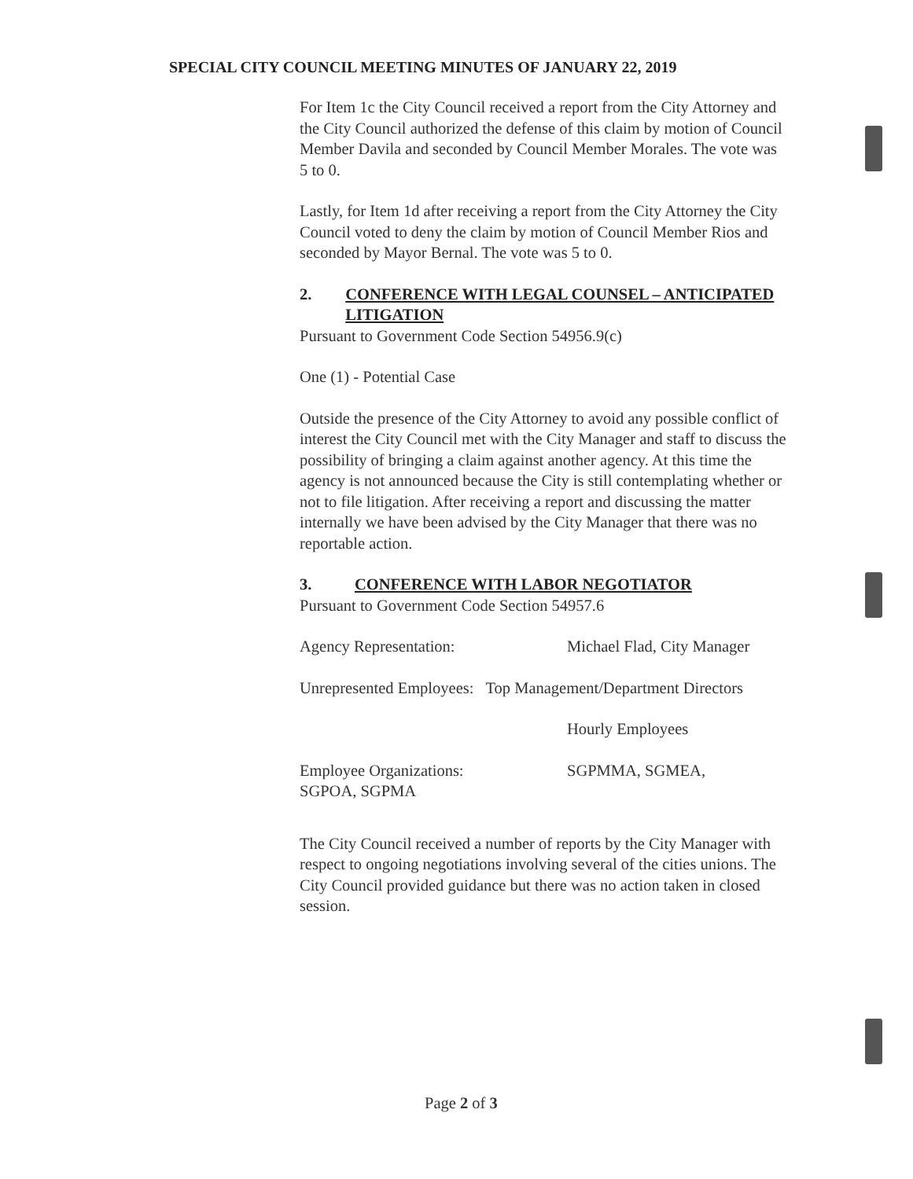SPECIAL CITY COUNCIL MEETING MINUTES OF JANUARY 22, 2019
For Item 1c the City Council received a report from the City Attorney and the City Council authorized the defense of this claim by motion of Council Member Davila and seconded by Council Member Morales. The vote was 5 to 0.
Lastly, for Item 1d after receiving a report from the City Attorney the City Council voted to deny the claim by motion of Council Member Rios and seconded by Mayor Bernal. The vote was 5 to 0.
2. CONFERENCE WITH LEGAL COUNSEL – ANTICIPATED LITIGATION
Pursuant to Government Code Section 54956.9(c)
One (1) - Potential Case
Outside the presence of the City Attorney to avoid any possible conflict of interest the City Council met with the City Manager and staff to discuss the possibility of bringing a claim against another agency. At this time the agency is not announced because the City is still contemplating whether or not to file litigation. After receiving a report and discussing the matter internally we have been advised by the City Manager that there was no reportable action.
3. CONFERENCE WITH LABOR NEGOTIATOR
Pursuant to Government Code Section 54957.6
Agency Representation: Michael Flad, City Manager
Unrepresented Employees: Top Management/Department Directors
Hourly Employees
Employee Organizations: SGPMMA, SGMEA,
SGPOA, SGPMA
The City Council received a number of reports by the City Manager with respect to ongoing negotiations involving several of the cities unions. The City Council provided guidance but there was no action taken in closed session.
Page 2 of 3